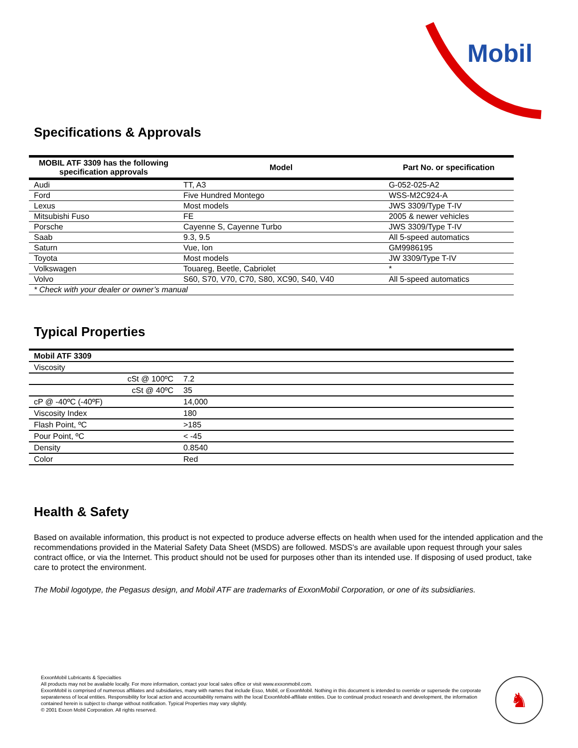Mobil
Specifications & Approvals
| MOBIL ATF 3309 has the following specification approvals | Model | Part No. or specification |
| --- | --- | --- |
| Audi | TT, A3 | G-052-025-A2 |
| Ford | Five Hundred Montego | WSS-M2C924-A |
| Lexus | Most models | JWS 3309/Type T-IV |
| Mitsubishi Fuso | FE | 2005 & newer vehicles |
| Porsche | Cayenne S, Cayenne Turbo | JWS 3309/Type T-IV |
| Saab | 9.3, 9.5 | All 5-speed automatics |
| Saturn | Vue, Ion | GM9986195 |
| Toyota | Most models | JW 3309/Type T-IV |
| Volkswagen | Touareg, Beetle, Cabriolet | * |
| Volvo | S60, S70, V70, C70, S80, XC90, S40, V40 | All 5-speed automatics |
| * Check with your dealer or owner’s manual | | |
Typical Properties
| Mobil ATF 3309 | |
| Viscosity | |
| cSt @ 100ºC | 7.2 |
| cSt @ 40ºC | 35 |
| cP @ -40ºC (-40ºF) | 14,000 |
| Viscosity Index | 180 |
| Flash Point, ºC | >185 |
| Pour Point, ºC | < -45 |
| Density | 0.8540 |
| Color | Red |
Health & Safety
Based on available information, this product is not expected to produce adverse effects on health when used for the intended application and the recommendations provided in the Material Safety Data Sheet (MSDS) are followed. MSDS's are available upon request through your sales contract office, or via the Internet. This product should not be used for purposes other than its intended use. If disposing of used product, take care to protect the environment.
The Mobil logotype, the Pegasus design, and Mobil ATF are trademarks of ExxonMobil Corporation, or one of its subsidiaries.
ExxonMobil Lubricants & Specialties
All products may not be available locally. For more information, contact your local sales office or visit www.exxonmobil.com.
ExxonMobil is comprised of numerous affiliates and subsidiaries, many with names that include Esso, Mobil, or ExxonMobil. Nothing in this document is intended to override or supersede the corporate separateness of local entities. Responsibility for local action and accountability remains with the local ExxonMobil-affiliate entities. Due to continual product research and development, the information contained herein is subject to change without notification. Typical Properties may vary slightly.
© 2001 Exxon Mobil Corporation. All rights reserved.
♞